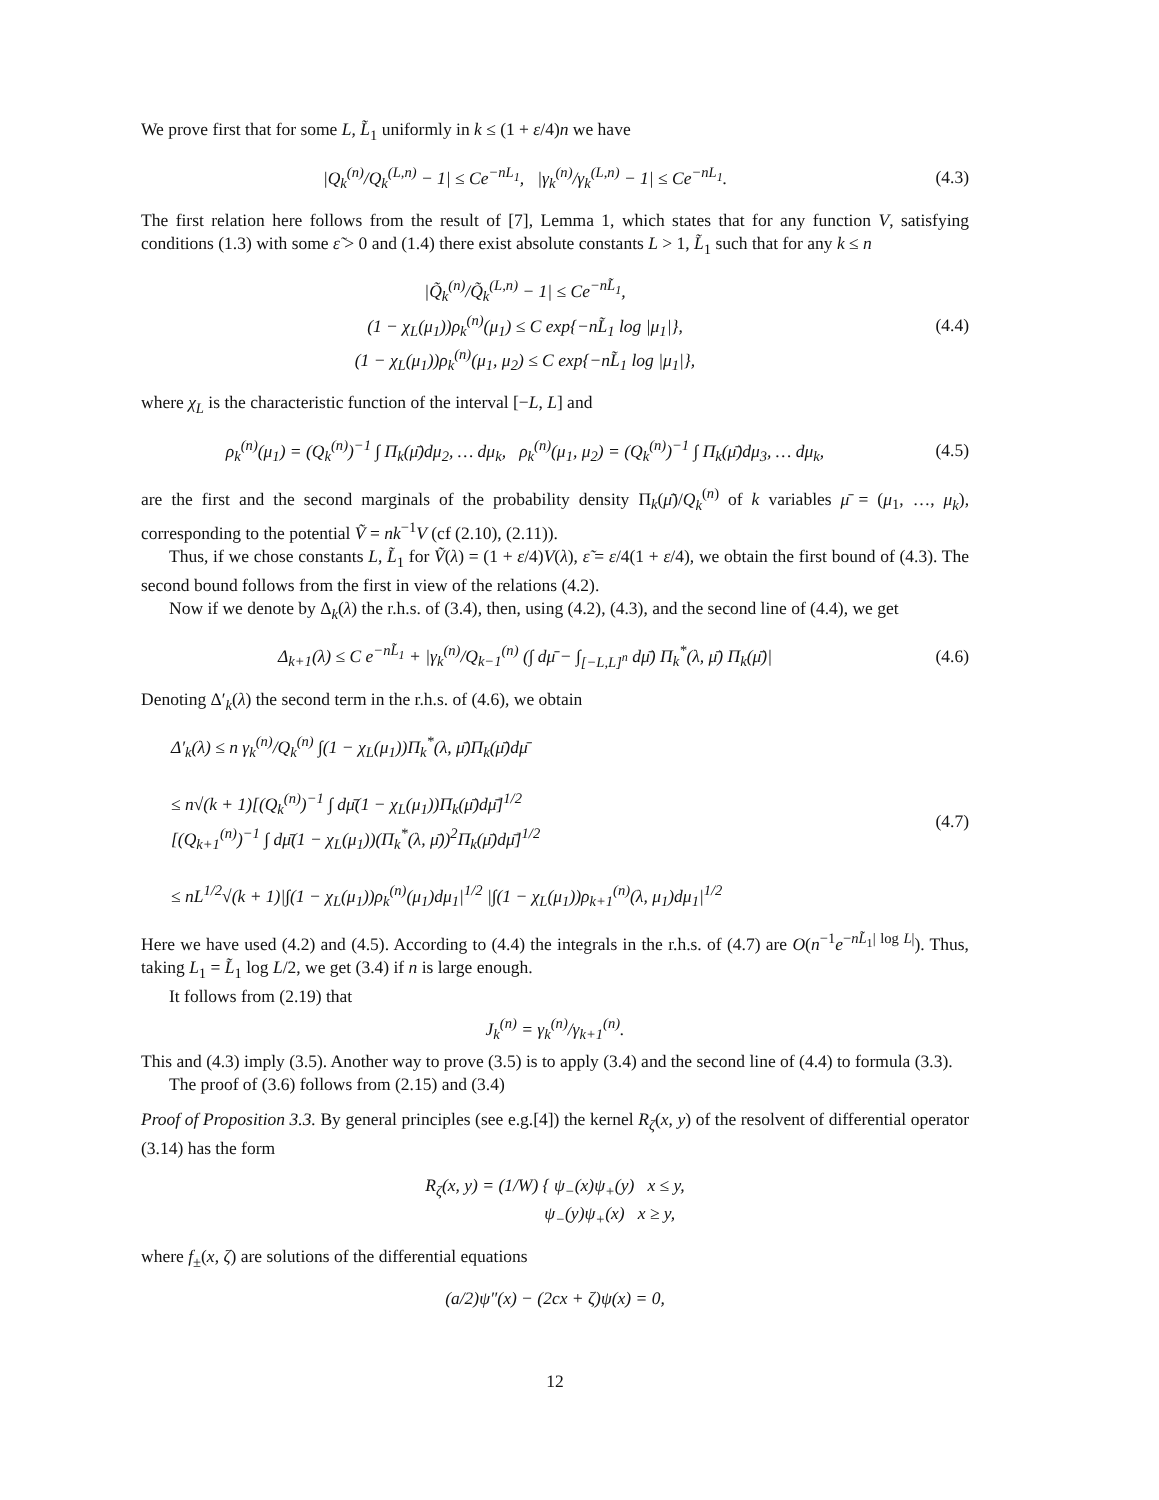We prove first that for some L, L̃<sub>1</sub> uniformly in k ≤ (1 + ε/4)n we have
|Q<sub>k</sub><sup>(n)</sup>/Q<sub>k</sub><sup>(L,n)</sup> − 1| ≤ Ce<sup>−nL<sub>1</sub></sup>, |γ<sub>k</sub><sup>(n)</sup>/γ<sub>k</sub><sup>(L,n)</sup> − 1| ≤ Ce<sup>−nL<sub>1</sub></sup>.
(4.3)
The first relation here follows from the result of [7], Lemma 1, which states that for any function V, satisfying conditions (1.3) with some ε̃ > 0 and (1.4) there exist absolute constants L > 1, L̃<sub>1</sub> such that for any k ≤ n
|Q̃<sub>k</sub><sup>(n)</sup>/Q̃<sub>k</sub><sup>(L,n)</sup> − 1| ≤ Ce<sup>−nL̃<sub>1</sub></sup>,
(1 − χ<sub>L</sub>(μ<sub>1</sub>))ρ<sub>k</sub><sup>(n)</sup>(μ<sub>1</sub>) ≤ C exp{−nL̃<sub>1</sub> log |μ<sub>1</sub>|},
(1 − χ<sub>L</sub>(μ<sub>1</sub>))ρ<sub>k</sub><sup>(n)</sup>(μ<sub>1</sub>, μ<sub>2</sub>) ≤ C exp{−nL̃<sub>1</sub> log |μ<sub>1</sub>|},
(4.4)
where χ<sub>L</sub> is the characteristic function of the interval [−L, L] and
ρ<sub>k</sub><sup>(n)</sup>(μ<sub>1</sub>) = (Q<sub>k</sub><sup>(n)</sup>)<sup>−1</sup> ∫ Π<sub>k</sub>(μ̄)dμ<sub>2</sub>, … dμ<sub>k</sub>, ρ<sub>k</sub><sup>(n)</sup>(μ<sub>1</sub>, μ<sub>2</sub>) = (Q<sub>k</sub><sup>(n)</sup>)<sup>−1</sup> ∫ Π<sub>k</sub>(μ̄)dμ<sub>3</sub>, … dμ<sub>k</sub>,
(4.5)
are the first and the second marginals of the probability density Π<sub>k</sub>(μ̄)/Q<sub>k</sub><sup>(n)</sup> of k variables μ̄ = (μ<sub>1</sub>, …, μ<sub>k</sub>), corresponding to the potential Ṽ = nk<sup>−1</sup>V (cf (2.10), (2.11)).
Thus, if we chose constants L, L̃<sub>1</sub> for Ṽ(λ) = (1 + ε/4)V(λ), ε̃ = ε/4(1 + ε/4), we obtain the first bound of (4.3). The second bound follows from the first in view of the relations (4.2).
Now if we denote by Δ<sub>k</sub>(λ) the r.h.s. of (3.4), then, using (4.2), (4.3), and the second line of (4.4), we get
Δ<sub>k+1</sub>(λ) ≤ C e<sup>−nL̃<sub>1</sub></sup> + |γ<sub>k</sub><sup>(n)</sup>/Q<sub>k−1</sub><sup>(n)</sup> (∫ dμ̄ − ∫<sub>[−L,L]<sup>n</sup></sub> dμ̄) Π<sub>k</sub><sup>*</sup>(λ, μ̄) Π<sub>k</sub>(μ̄)|
(4.6)
Denoting Δ′<sub>k</sub>(λ) the second term in the r.h.s. of (4.6), we obtain
Δ′<sub>k</sub>(λ) ≤ n γ<sub>k</sub><sup>(n)</sup>/Q<sub>k</sub><sup>(n)</sup> ∫(1 − χ<sub>L</sub>(μ<sub>1</sub>))Π<sub>k</sub><sup>*</sup>(λ, μ̄)Π<sub>k</sub>(μ̄)dμ̄
≤ n√(k + 1)[(Q<sub>k</sub><sup>(n)</sup>)<sup>−1</sup> ∫ dμ̄(1 − χ<sub>L</sub>(μ<sub>1</sub>))Π<sub>k</sub>(μ̄)dμ̄]<sup>1/2</sup>
[(Q<sub>k+1</sub><sup>(n)</sup>)<sup>−1</sup> ∫ dμ̄(1 − χ<sub>L</sub>(μ<sub>1</sub>))(Π<sub>k</sub><sup>*</sup>(λ, μ̄))<sup>2</sup>Π<sub>k</sub>(μ̄)dμ̄]<sup>1/2</sup>
≤ nL<sup>1/2</sup>√(k + 1)|∫(1 − χ<sub>L</sub>(μ<sub>1</sub>))ρ<sub>k</sub><sup>(n)</sup>(μ<sub>1</sub>)dμ<sub>1</sub>|<sup>1/2</sup> |∫(1 − χ<sub>L</sub>(μ<sub>1</sub>))ρ<sub>k+1</sub><sup>(n)</sup>(λ, μ<sub>1</sub>)dμ<sub>1</sub>|<sup>1/2</sup>
(4.7)
Here we have used (4.2) and (4.5). According to (4.4) the integrals in the r.h.s. of (4.7) are O(n<sup>−1</sup>e<sup>−nL̃<sub>1</sub>| log L|</sup>). Thus, taking L<sub>1</sub> = L̃<sub>1</sub> log L/2, we get (3.4) if n is large enough.
It follows from (2.19) that
J<sub>k</sub><sup>(n)</sup> = γ<sub>k</sub><sup>(n)</sup>/γ<sub>k+1</sub><sup>(n)</sup>.
This and (4.3) imply (3.5). Another way to prove (3.5) is to apply (3.4) and the second line of (4.4) to formula (3.3).
The proof of (3.6) follows from (2.15) and (3.4)
Proof of Proposition 3.3. By general principles (see e.g.[4]) the kernel R<sub>ζ</sub>(x, y) of the resolvent of differential operator (3.14) has the form
R<sub>ζ</sub>(x, y) = (1/W) { ψ<sub>−</sub>(x)ψ<sub>+</sub>(y) x ≤ y,
ψ<sub>−</sub>(y)ψ<sub>+</sub>(x) x ≥ y,
where f<sub>±</sub>(x, ζ) are solutions of the differential equations
(a/2)ψ″(x) − (2cx + ζ)ψ(x) = 0,
12